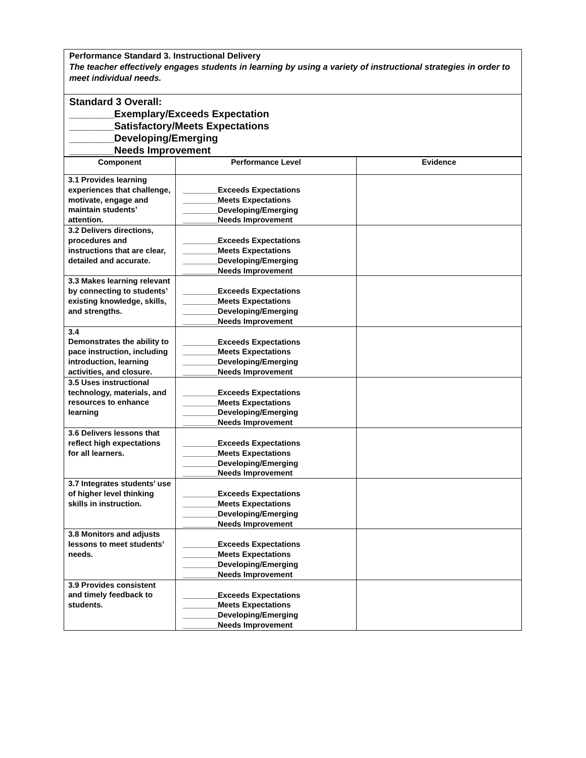Performance Standard 3. Instructional Delivery
The teacher effectively engages students in learning by using a variety of instructional strategies in order to meet individual needs.
Standard 3 Overall:
________Exemplary/Exceeds Expectation
________Satisfactory/Meets Expectations
________Developing/Emerging
________Needs Improvement
| Component | Performance Level | Evidence |
| --- | --- | --- |
| 3.1 Provides learning experiences that challenge, motivate, engage and maintain students’ attention. | ________Exceeds Expectations ________Meets Expectations ________Developing/Emerging ________Needs Improvement | |
| 3.2 Delivers directions, procedures and instructions that are clear, detailed and accurate. | ________Exceeds Expectations ________Meets Expectations ________Developing/Emerging ________Needs Improvement | |
| 3.3 Makes learning relevant by connecting to students’ existing knowledge, skills, and strengths. | ________Exceeds Expectations ________Meets Expectations ________Developing/Emerging ________Needs Improvement | |
| 3.4 Demonstrates the ability to pace instruction, including introduction, learning activities, and closure. | ________Exceeds Expectations ________Meets Expectations ________Developing/Emerging ________Needs Improvement | |
| 3.5 Uses instructional technology, materials, and resources to enhance learning | ________Exceeds Expectations ________Meets Expectations ________Developing/Emerging ________Needs Improvement | |
| 3.6 Delivers lessons that reflect high expectations for all learners. | ________Exceeds Expectations ________Meets Expectations ________Developing/Emerging ________Needs Improvement | |
| 3.7 Integrates students’ use of higher level thinking skills in instruction. | ________Exceeds Expectations ________Meets Expectations ________Developing/Emerging ________Needs Improvement | |
| 3.8 Monitors and adjusts lessons to meet students’ needs. | ________Exceeds Expectations ________Meets Expectations ________Developing/Emerging ________Needs Improvement | |
| 3.9 Provides consistent and timely feedback to students. | ________Exceeds Expectations ________Meets Expectations ________Developing/Emerging ________Needs Improvement | |